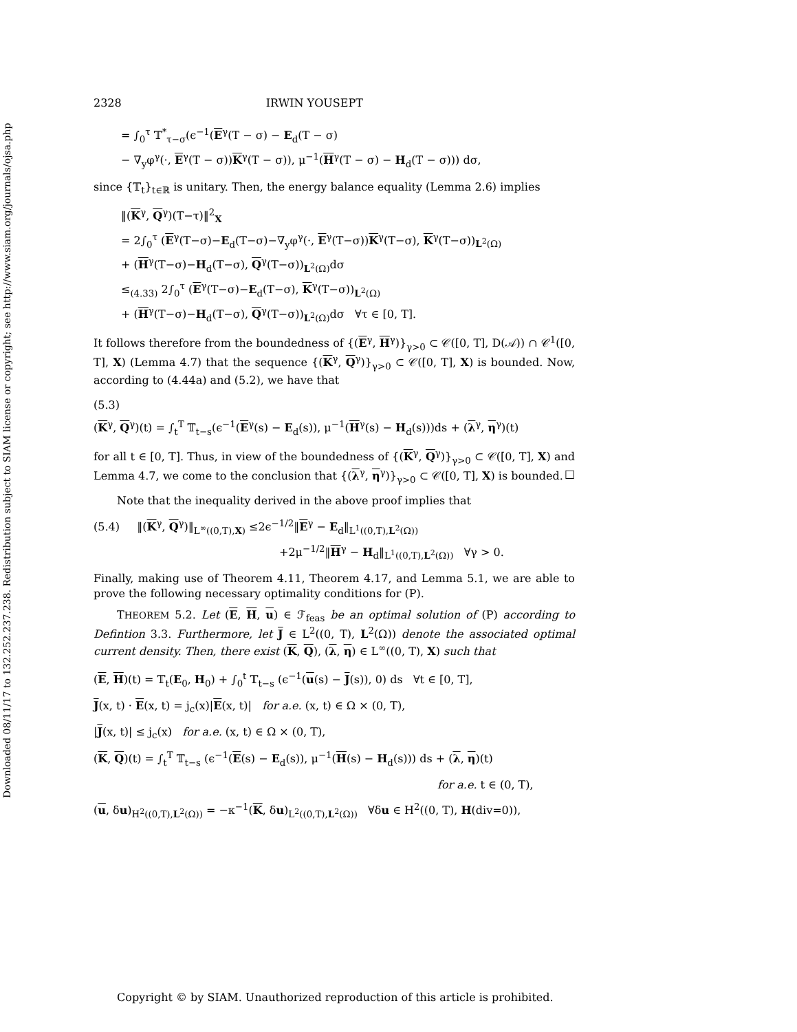Downloaded 08/11/17 to 132.252.237.238. Redistribution subject to SIAM license or copyright; see http://www.siam.org/journals/ojsa.php
2328 IRWIN YOUSEPT
= ∫<sub>0</sub><sup>τ</sup> 𝕋<sup>*</sup><sub>τ−σ</sub>(ϵ<sup>−1</sup>(E<sup>γ</sup>(T − σ) − E<sub>d</sub>(T − σ)
− ∇<sub>y</sub>φ<sup>γ</sup>(·, E<sup>γ</sup>(T − σ))K<sup>γ</sup>(T − σ)), μ<sup>−1</sup>(H<sup>γ</sup>(T − σ) − H<sub>d</sub>(T − σ))) dσ,
since {𝕋<sub>t</sub>}<sub>t∈ℝ</sub> is unitary. Then, the energy balance equality (Lemma 2.6) implies
‖(K<sup>γ</sup>, Q<sup>γ</sup>)(T−τ)‖<sup>2</sup><sub>X</sub>
= 2∫<sub>0</sub><sup>τ</sup> (E<sup>γ</sup>(T−σ)−E<sub>d</sub>(T−σ)−∇<sub>y</sub>φ<sup>γ</sup>(·, E<sup>γ</sup>(T−σ))K<sup>γ</sup>(T−σ), K<sup>γ</sup>(T−σ))<sub>L<sup>2</sup>(Ω)</sub>
+ (H<sup>γ</sup>(T−σ)−H<sub>d</sub>(T−σ), Q<sup>γ</sup>(T−σ))<sub>L<sup>2</sup>(Ω)</sub>dσ
≤<sub>(4.33)</sub> 2∫<sub>0</sub><sup>τ</sup> (E<sup>γ</sup>(T−σ)−E<sub>d</sub>(T−σ), K<sup>γ</sup>(T−σ))<sub>L<sup>2</sup>(Ω)</sub>
+ (H<sup>γ</sup>(T−σ)−H<sub>d</sub>(T−σ), Q<sup>γ</sup>(T−σ))<sub>L<sup>2</sup>(Ω)</sub>dσ ∀τ ∈ [0, T].
It follows therefore from the boundedness of {(E<sup>γ</sup>, H<sup>γ</sup>)}<sub>γ>0</sub> ⊂ 𝒞([0, T], D(𝒜)) ∩ 𝒞<sup>1</sup>([0, T], X) (Lemma 4.7) that the sequence {(K<sup>γ</sup>, Q<sup>γ</sup>)}<sub>γ>0</sub> ⊂ 𝒞([0, T], X) is bounded. Now, according to (4.44a) and (5.2), we have that
(5.3)
(K<sup>γ</sup>, Q<sup>γ</sup>)(t) = ∫<sub>t</sub><sup>T</sup> 𝕋<sub>t−s</sub>(ϵ<sup>−1</sup>(E<sup>γ</sup>(s) − E<sub>d</sub>(s)), μ<sup>−1</sup>(H<sup>γ</sup>(s) − H<sub>d</sub>(s)))ds + (λ<sup>γ</sup>, η<sup>γ</sup>)(t)
for all t ∈ [0, T]. Thus, in view of the boundedness of {(K<sup>γ</sup>, Q<sup>γ</sup>)}<sub>γ>0</sub> ⊂ 𝒞([0, T], X) and Lemma 4.7, we come to the conclusion that {(λ<sup>γ</sup>, η<sup>γ</sup>)}<sub>γ>0</sub> ⊂ 𝒞([0, T], X) is bounded. □
Note that the inequality derived in the above proof implies that
(5.4) ‖(K<sup>γ</sup>, Q<sup>γ</sup>)‖<sub>L<sup>∞</sup>((0,T),X)</sub> ≤2ϵ<sup>−1/2</sup>‖E<sup>γ</sup> − E<sub>d</sub>‖<sub>L<sup>1</sup>((0,T),L<sup>2</sup>(Ω))</sub>
+2μ<sup>−1/2</sup>‖H<sup>γ</sup> − H<sub>d</sub>‖<sub>L<sup>1</sup>((0,T),L<sup>2</sup>(Ω))</sub> ∀γ > 0.
Finally, making use of Theorem 4.11, Theorem 4.17, and Lemma 5.1, we are able to prove the following necessary optimality conditions for (P).
THEOREM 5.2. Let (E, H, u) ∈ ℱ<sub>feas</sub> be an optimal solution of (P) according to Defintion 3.3. Furthermore, let J ∈ L<sup>2</sup>((0, T), L<sup>2</sup>(Ω)) denote the associated optimal current density. Then, there exist (K, Q), (λ, η) ∈ L<sup>∞</sup>((0, T), X) such that
(E, H)(t) = 𝕋<sub>t</sub>(E<sub>0</sub>, H<sub>0</sub>) + ∫<sub>0</sub><sup>t</sup> 𝕋<sub>t−s</sub> (ϵ<sup>−1</sup>(u(s) − J(s)), 0) ds ∀t ∈ [0, T],
J(x, t) · E(x, t) = j<sub>c</sub>(x)|E(x, t)| for a.e. (x, t) ∈ Ω × (0, T),
|J(x, t)| ≤ j<sub>c</sub>(x) for a.e. (x, t) ∈ Ω × (0, T),
(K, Q)(t) = ∫<sub>t</sub><sup>T</sup> 𝕋<sub>t−s</sub> (ϵ<sup>−1</sup>(E(s) − E<sub>d</sub>(s)), μ<sup>−1</sup>(H(s) − H<sub>d</sub>(s))) ds + (λ, η)(t)
for a.e. t ∈ (0, T),
(u, δu)<sub>H<sup>2</sup>((0,T),L<sup>2</sup>(Ω))</sub> = −κ<sup>−1</sup>(K, δu)<sub>L<sup>2</sup>((0,T),L<sup>2</sup>(Ω))</sub> ∀δu ∈ H<sup>2</sup>((0, T), H(div=0)),
Copyright © by SIAM. Unauthorized reproduction of this article is prohibited.